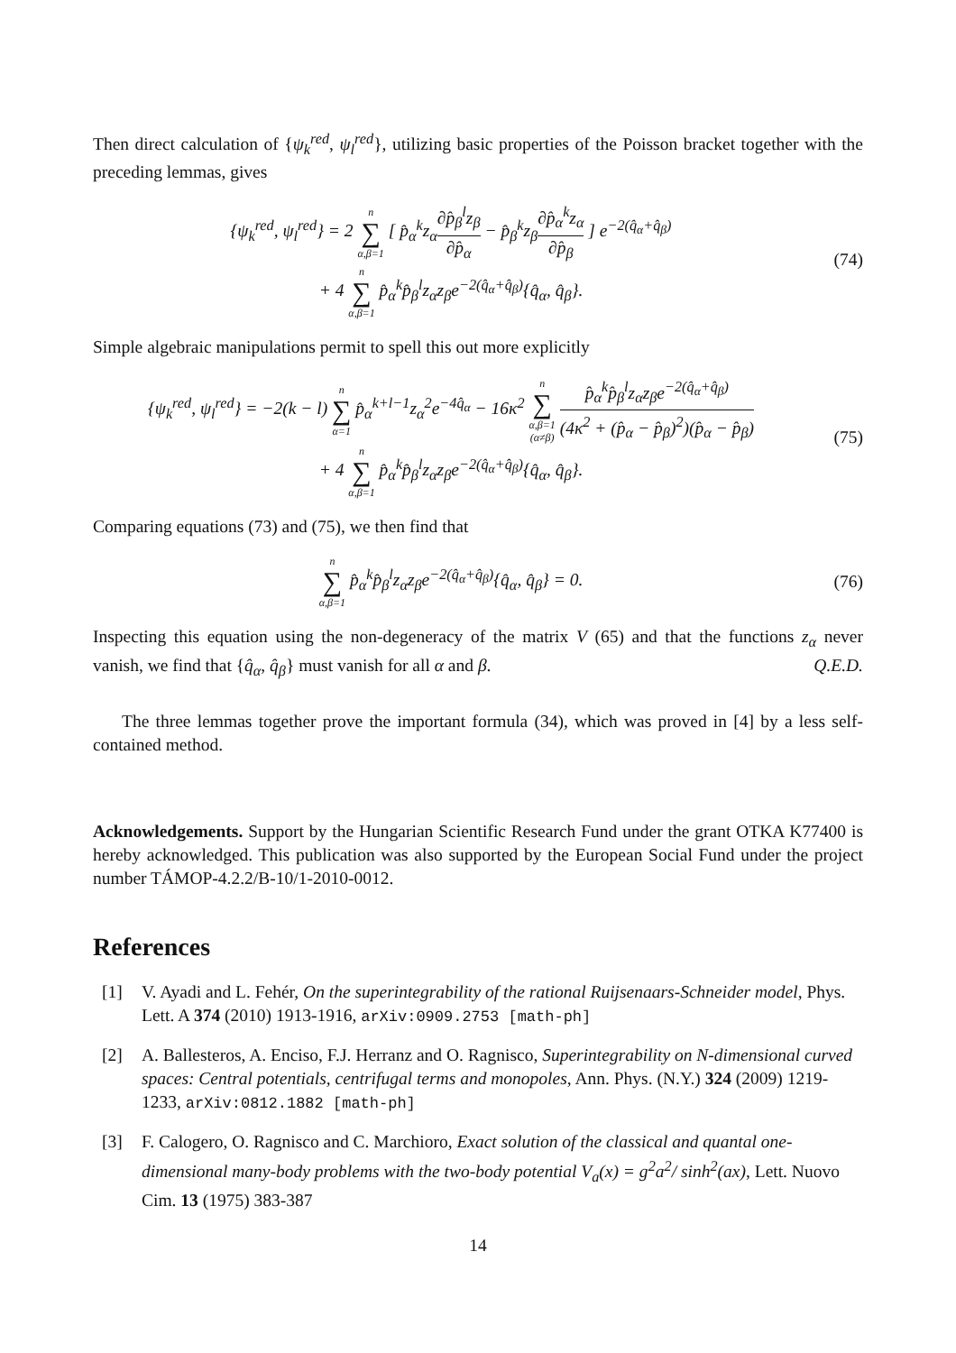Then direct calculation of {ψ<sub>k</sub><sup>red</sup>, ψ<sub>l</sub><sup>red</sup>}, utilizing basic properties of the Poisson bracket together with the preceding lemmas, gives
{ψ<sub>k</sub><sup>red</sup>, ψ<sub>l</sub><sup>red</sup>} = 2 n ∑ α,β=1 [ p̂<sub>α</sub><sup>k</sup>z<sub>α</sub>∂p̂<sub>β</sub><sup>l</sup>z<sub>β</sub> ∂p̂<sub>α</sub> − p̂<sub>β</sub><sup>k</sup>z<sub>β</sub>∂p̂<sub>α</sub><sup>k</sup>z<sub>α</sub> ∂p̂<sub>β</sub> ] e<sup>−2(q̂<sub>α</sub>+q̂<sub>β</sub>)</sup>
+ 4 n ∑ α,β=1 p̂<sub>α</sub><sup>k</sup>p̂<sub>β</sub><sup>l</sup>z<sub>α</sub>z<sub>β</sub>e<sup>−2(q̂<sub>α</sub>+q̂<sub>β</sub>)</sup>{q̂<sub>α</sub>, q̂<sub>β</sub>}.
(74)
Simple algebraic manipulations permit to spell this out more explicitly
{ψ<sub>k</sub><sup>red</sup>, ψ<sub>l</sub><sup>red</sup>} = −2(k − l) n ∑ α=1 p̂<sub>α</sub><sup>k+l−1</sup>z<sub>α</sub><sup>2</sup>e<sup>−4q̂<sub>α</sub></sup> − 16κ<sup>2</sup> n ∑ α,β=1
(α≠β) p̂<sub>α</sub><sup>k</sup>p̂<sub>β</sub><sup>l</sup>z<sub>α</sub>z<sub>β</sub>e<sup>−2(q̂<sub>α</sub>+q̂<sub>β</sub>)</sup> (4κ<sup>2</sup> + (p̂<sub>α</sub> − p̂<sub>β</sub>)<sup>2</sup>)(p̂<sub>α</sub> − p̂<sub>β</sub>)
+ 4 n ∑ α,β=1 p̂<sub>α</sub><sup>k</sup>p̂<sub>β</sub><sup>l</sup>z<sub>α</sub>z<sub>β</sub>e<sup>−2(q̂<sub>α</sub>+q̂<sub>β</sub>)</sup>{q̂<sub>α</sub>, q̂<sub>β</sub>}.
(75)
Comparing equations (73) and (75), we then find that
n ∑ α,β=1 p̂<sub>α</sub><sup>k</sup>p̂<sub>β</sub><sup>l</sup>z<sub>α</sub>z<sub>β</sub>e<sup>−2(q̂<sub>α</sub>+q̂<sub>β</sub>)</sup>{q̂<sub>α</sub>, q̂<sub>β</sub>} = 0.
(76)
Inspecting this equation using the non-degeneracy of the matrix V (65) and that the functions z<sub>α</sub> never vanish, we find that {q̂<sub>α</sub>, q̂<sub>β</sub>} must vanish for all α and β. Q.E.D.
The three lemmas together prove the important formula (34), which was proved in [4] by a less self-contained method.
Acknowledgements. Support by the Hungarian Scientific Research Fund under the grant OTKA K77400 is hereby acknowledged. This publication was also supported by the European Social Fund under the project number TÁMOP-4.2.2/B-10/1-2010-0012.
References
[1] V. Ayadi and L. Fehér, On the superintegrability of the rational Ruijsenaars-Schneider model, Phys. Lett. A 374 (2010) 1913-1916, arXiv:0909.2753 [math-ph]
[2] A. Ballesteros, A. Enciso, F.J. Herranz and O. Ragnisco, Superintegrability on N-dimensional curved spaces: Central potentials, centrifugal terms and monopoles, Ann. Phys. (N.Y.) 324 (2009) 1219-1233, arXiv:0812.1882 [math-ph]
[3] F. Calogero, O. Ragnisco and C. Marchioro, Exact solution of the classical and quantal one-dimensional many-body problems with the two-body potential V<sub>a</sub>(x) = g<sup>2</sup>a<sup>2</sup>/ sinh<sup>2</sup>(ax), Lett. Nuovo Cim. 13 (1975) 383-387
14